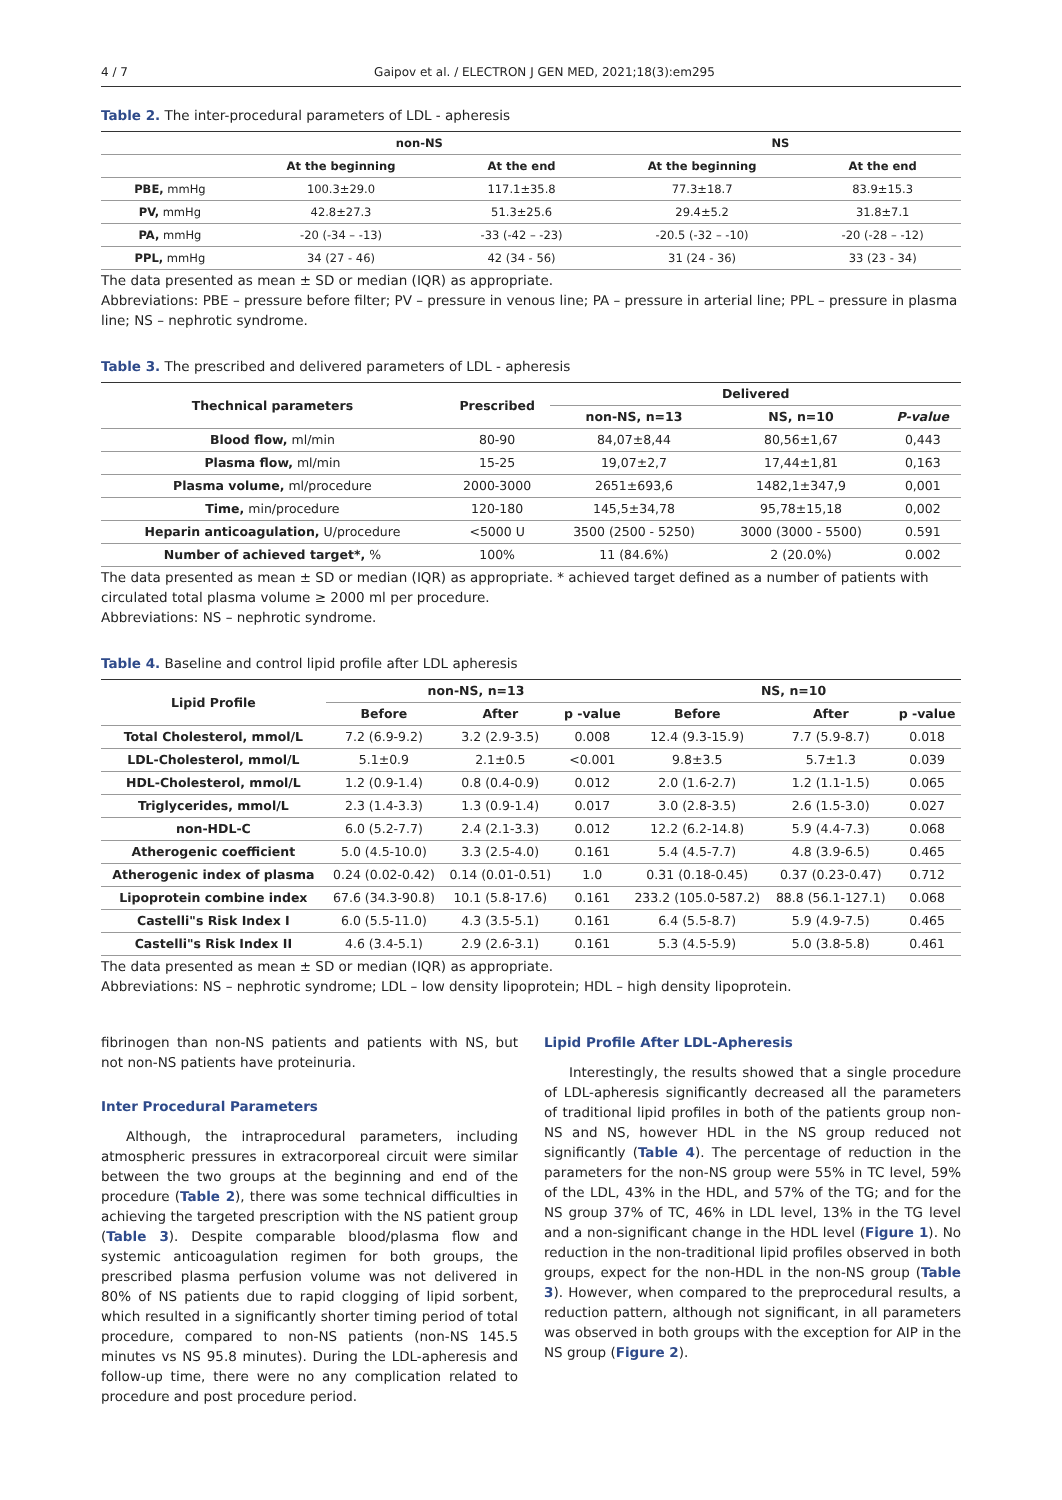4 / 7 Gaipov et al. / ELECTRON J GEN MED, 2021;18(3):em295
Table 2. The inter-procedural parameters of LDL - apheresis
| | non-NS | | NS | |
| --- | --- | --- | --- | --- |
| | At the beginning | At the end | At the beginning | At the end |
| PBE, mmHg | 100.3±29.0 | 117.1±35.8 | 77.3±18.7 | 83.9±15.3 |
| PV, mmHg | 42.8±27.3 | 51.3±25.6 | 29.4±5.2 | 31.8±7.1 |
| PA, mmHg | -20 (-34 – -13) | -33 (-42 – -23) | -20.5 (-32 – -10) | -20 (-28 – -12) |
| PPL, mmHg | 34 (27 - 46) | 42 (34 - 56) | 31 (24 - 36) | 33 (23 - 34) |
The data presented as mean ± SD or median (IQR) as appropriate.
Abbreviations: PBE – pressure before filter; PV – pressure in venous line; PA – pressure in arterial line; PPL – pressure in plasma line; NS – nephrotic syndrome.
Table 3. The prescribed and delivered parameters of LDL - apheresis
| Thechnical parameters | Prescribed | Delivered | | |
| --- | --- | --- | --- | --- |
| | | non-NS, n=13 | NS, n=10 | P-value |
| Blood flow, ml/min | 80-90 | 84,07±8,44 | 80,56±1,67 | 0,443 |
| Plasma flow, ml/min | 15-25 | 19,07±2,7 | 17,44±1,81 | 0,163 |
| Plasma volume, ml/procedure | 2000-3000 | 2651±693,6 | 1482,1±347,9 | 0,001 |
| Time, min/procedure | 120-180 | 145,5±34,78 | 95,78±15,18 | 0,002 |
| Heparin anticoagulation, U/procedure | <5000 U | 3500 (2500 - 5250) | 3000 (3000 - 5500) | 0.591 |
| Number of achieved target*, % | 100% | 11 (84.6%) | 2 (20.0%) | 0.002 |
The data presented as mean ± SD or median (IQR) as appropriate. * achieved target defined as a number of patients with circulated total plasma volume ≥ 2000 ml per procedure.
Abbreviations: NS – nephrotic syndrome.
Table 4. Baseline and control lipid profile after LDL apheresis
| Lipid Profile | non-NS, n=13 | | | NS, n=10 | | |
| --- | --- | --- | --- | --- | --- | --- |
| | Before | After | p -value | Before | After | p -value |
| Total Cholesterol, mmol/L | 7.2 (6.9-9.2) | 3.2 (2.9-3.5) | 0.008 | 12.4 (9.3-15.9) | 7.7 (5.9-8.7) | 0.018 |
| LDL-Cholesterol, mmol/L | 5.1±0.9 | 2.1±0.5 | <0.001 | 9.8±3.5 | 5.7±1.3 | 0.039 |
| HDL-Cholesterol, mmol/L | 1.2 (0.9-1.4) | 0.8 (0.4-0.9) | 0.012 | 2.0 (1.6-2.7) | 1.2 (1.1-1.5) | 0.065 |
| Triglycerides, mmol/L | 2.3 (1.4-3.3) | 1.3 (0.9-1.4) | 0.017 | 3.0 (2.8-3.5) | 2.6 (1.5-3.0) | 0.027 |
| non-HDL-C | 6.0 (5.2-7.7) | 2.4 (2.1-3.3) | 0.012 | 12.2 (6.2-14.8) | 5.9 (4.4-7.3) | 0.068 |
| Atherogenic coefficient | 5.0 (4.5-10.0) | 3.3 (2.5-4.0) | 0.161 | 5.4 (4.5-7.7) | 4.8 (3.9-6.5) | 0.465 |
| Atherogenic index of plasma | 0.24 (0.02-0.42) | 0.14 (0.01-0.51) | 1.0 | 0.31 (0.18-0.45) | 0.37 (0.23-0.47) | 0.712 |
| Lipoprotein combine index | 67.6 (34.3-90.8) | 10.1 (5.8-17.6) | 0.161 | 233.2 (105.0-587.2) | 88.8 (56.1-127.1) | 0.068 |
| Castelli"s Risk Index I | 6.0 (5.5-11.0) | 4.3 (3.5-5.1) | 0.161 | 6.4 (5.5-8.7) | 5.9 (4.9-7.5) | 0.465 |
| Castelli"s Risk Index II | 4.6 (3.4-5.1) | 2.9 (2.6-3.1) | 0.161 | 5.3 (4.5-5.9) | 5.0 (3.8-5.8) | 0.461 |
The data presented as mean ± SD or median (IQR) as appropriate.
Abbreviations: NS – nephrotic syndrome; LDL – low density lipoprotein; HDL – high density lipoprotein.
fibrinogen than non-NS patients and patients with NS, but not non-NS patients have proteinuria.
Inter Procedural Parameters
Although, the intraprocedural parameters, including atmospheric pressures in extracorporeal circuit were similar between the two groups at the beginning and end of the procedure (Table 2), there was some technical difficulties in achieving the targeted prescription with the NS patient group (Table 3). Despite comparable blood/plasma flow and systemic anticoagulation regimen for both groups, the prescribed plasma perfusion volume was not delivered in 80% of NS patients due to rapid clogging of lipid sorbent, which resulted in a significantly shorter timing period of total procedure, compared to non-NS patients (non-NS 145.5 minutes vs NS 95.8 minutes). During the LDL-apheresis and follow-up time, there were no any complication related to procedure and post procedure period.
Lipid Profile After LDL-Apheresis
Interestingly, the results showed that a single procedure of LDL-apheresis significantly decreased all the parameters of traditional lipid profiles in both of the patients group non-NS and NS, however HDL in the NS group reduced not significantly (Table 4). The percentage of reduction in the parameters for the non-NS group were 55% in TC level, 59% of the LDL, 43% in the HDL, and 57% of the TG; and for the NS group 37% of TC, 46% in LDL level, 13% in the TG level and a non-significant change in the HDL level (Figure 1). No reduction in the non-traditional lipid profiles observed in both groups, expect for the non-HDL in the non-NS group (Table 3). However, when compared to the preprocedural results, a reduction pattern, although not significant, in all parameters was observed in both groups with the exception for AIP in the NS group (Figure 2).